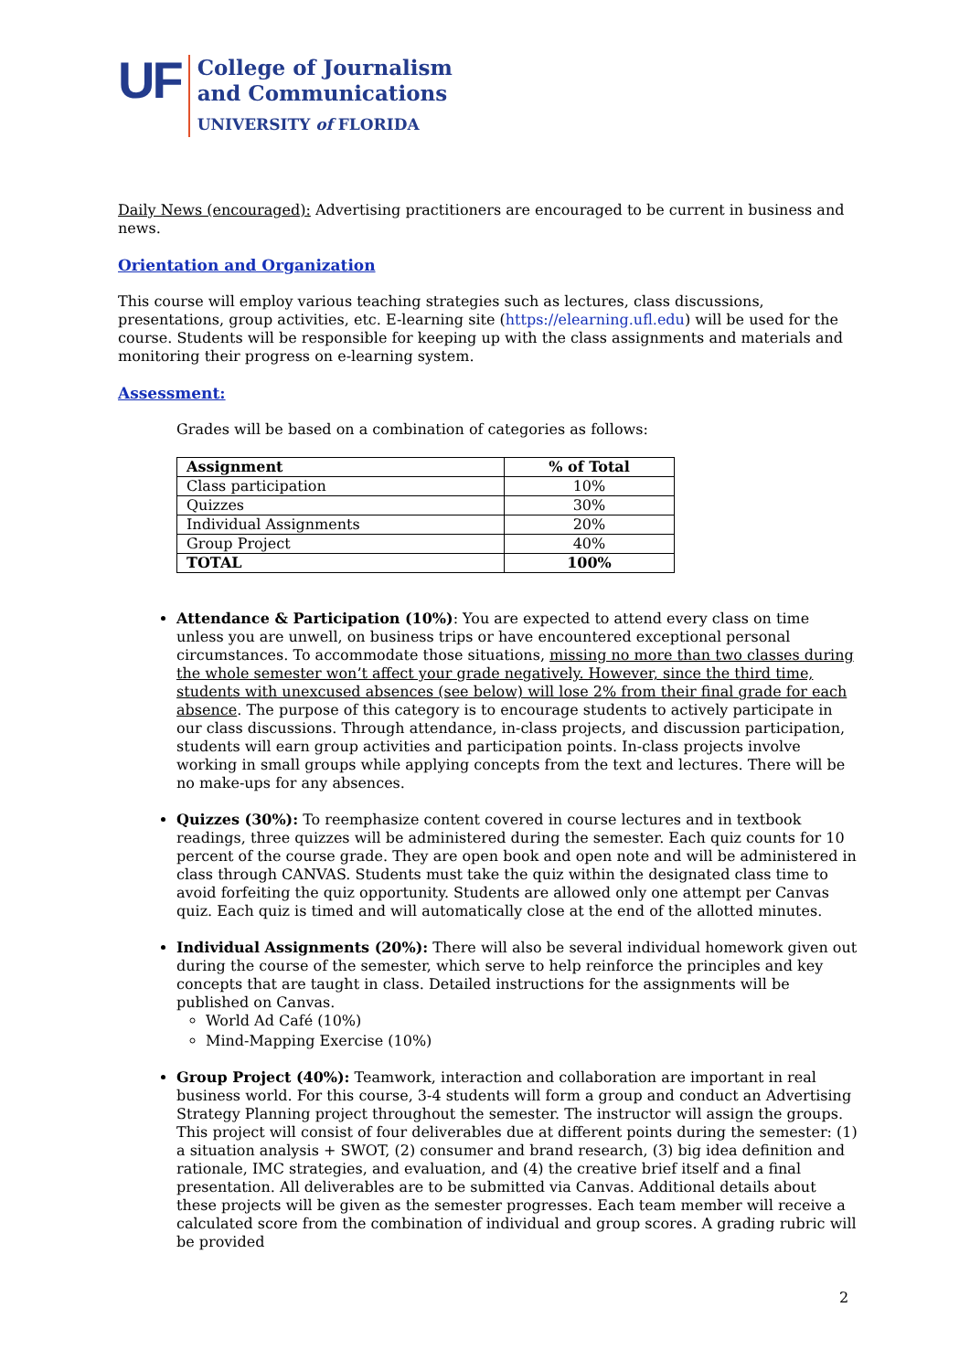UF
College of Journalism
and Communications
UNIVERSITY of FLORIDA
Daily News (encouraged): Advertising practitioners are encouraged to be current in business and news.
Orientation and Organization
This course will employ various teaching strategies such as lectures, class discussions, presentations, group activities, etc. E-learning site (https://elearning.ufl.edu) will be used for the course. Students will be responsible for keeping up with the class assignments and materials and monitoring their progress on e-learning system.
Assessment:
Grades will be based on a combination of categories as follows:
| Assignment | % of Total |
| --- | --- |
| Class participation | 10% |
| Quizzes | 30% |
| Individual Assignments | 20% |
| Group Project | 40% |
| TOTAL | 100% |
Attendance & Participation (10%): You are expected to attend every class on time unless you are unwell, on business trips or have encountered exceptional personal circumstances. To accommodate those situations, missing no more than two classes during the whole semester won’t affect your grade negatively. However, since the third time, students with unexcused absences (see below) will lose 2% from their final grade for each absence. The purpose of this category is to encourage students to actively participate in our class discussions. Through attendance, in-class projects, and discussion participation, students will earn group activities and participation points. In-class projects involve working in small groups while applying concepts from the text and lectures. There will be no make-ups for any absences.
Quizzes (30%): To reemphasize content covered in course lectures and in textbook readings, three quizzes will be administered during the semester. Each quiz counts for 10 percent of the course grade. They are open book and open note and will be administered in class through CANVAS. Students must take the quiz within the designated class time to avoid forfeiting the quiz opportunity. Students are allowed only one attempt per Canvas quiz. Each quiz is timed and will automatically close at the end of the allotted minutes.
Individual Assignments (20%): There will also be several individual homework given out during the course of the semester, which serve to help reinforce the principles and key concepts that are taught in class. Detailed instructions for the assignments will be published on Canvas.
World Ad Café (10%)
Mind-Mapping Exercise (10%)
Group Project (40%): Teamwork, interaction and collaboration are important in real business world. For this course, 3-4 students will form a group and conduct an Advertising Strategy Planning project throughout the semester. The instructor will assign the groups. This project will consist of four deliverables due at different points during the semester: (1) a situation analysis + SWOT, (2) consumer and brand research, (3) big idea definition and rationale, IMC strategies, and evaluation, and (4) the creative brief itself and a final presentation. All deliverables are to be submitted via Canvas. Additional details about these projects will be given as the semester progresses. Each team member will receive a calculated score from the combination of individual and group scores. A grading rubric will be provided
2